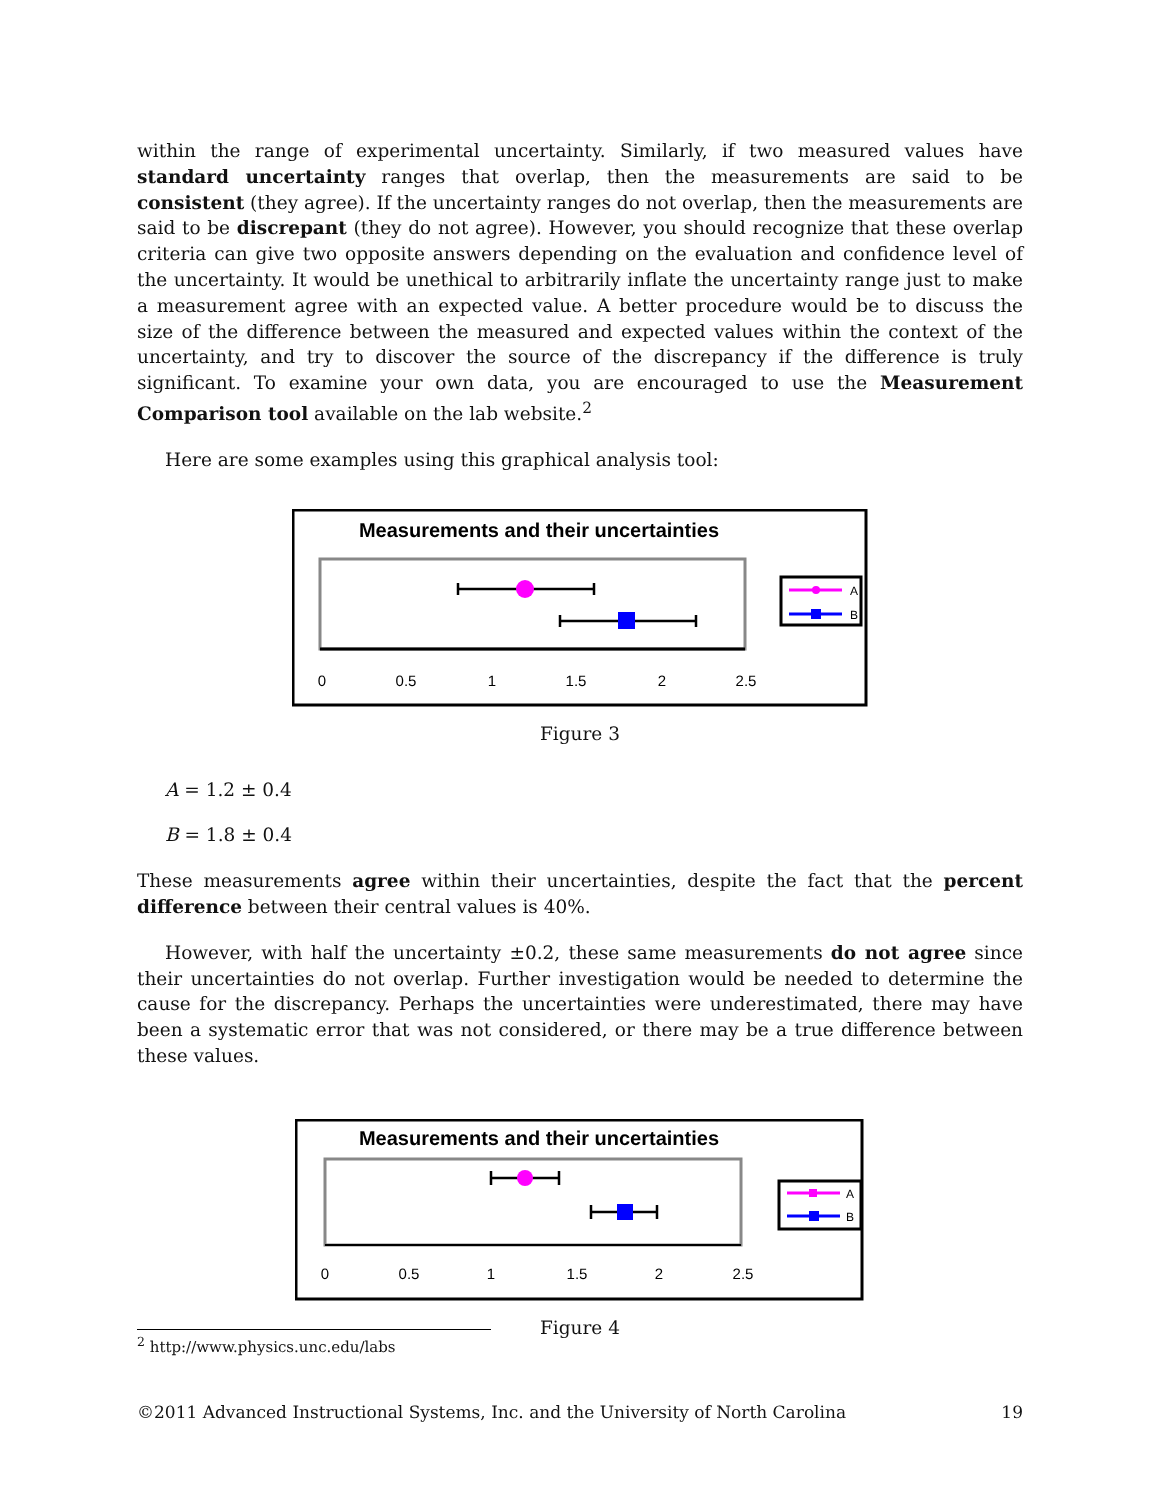within the range of experimental uncertainty. Similarly, if two measured values have standard uncertainty ranges that overlap, then the measurements are said to be consistent (they agree). If the uncertainty ranges do not overlap, then the measurements are said to be discrepant (they do not agree). However, you should recognize that these overlap criteria can give two opposite answers depending on the evaluation and confidence level of the uncertainty. It would be unethical to arbitrarily inflate the uncertainty range just to make a measurement agree with an expected value. A better procedure would be to discuss the size of the difference between the measured and expected values within the context of the uncertainty, and try to discover the source of the discrepancy if the difference is truly significant. To examine your own data, you are encouraged to use the Measurement Comparison tool available on the lab website.<sup>2</sup>
Here are some examples using this graphical analysis tool:
Measurements and their uncertainties
0
0.5
1
1.5
2
2.5
A
B
Figure 3
A = 1.2 ± 0.4
B = 1.8 ± 0.4
These measurements agree within their uncertainties, despite the fact that the percent difference between their central values is 40%.
However, with half the uncertainty ±0.2, these same measurements do not agree since their uncertainties do not overlap. Further investigation would be needed to determine the cause for the discrepancy. Perhaps the uncertainties were underestimated, there may have been a systematic error that was not considered, or there may be a true difference between these values.
Measurements and their uncertainties
0
0.5
1
1.5
2
2.5
A
B
Figure 4
<sup>2</sup> http://www.physics.unc.edu/labs
©2011 Advanced Instructional Systems, Inc. and the University of North Carolina 19